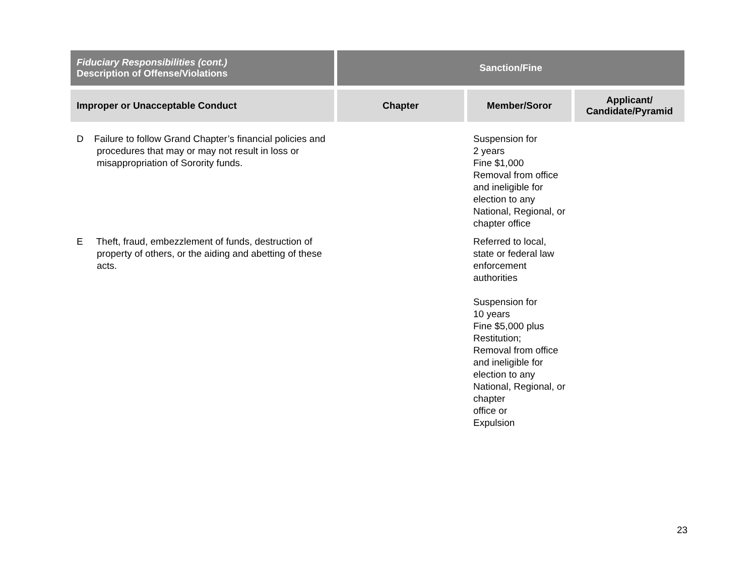| Fiduciary Responsibilities (cont.) Description of Offense/Violations | Sanction/Fine | | |
| --- | --- | --- | --- |
| Improper or Unacceptable Conduct | Chapter | Member/Soror | Applicant/ Candidate/Pyramid |
| D Failure to follow Grand Chapter’s financial policies and procedures that may or may not result in loss or misappropriation of Sorority funds. | | Suspension for 2 years Fine $1,000 Removal from office and ineligible for election to any National, Regional, or chapter office | |
| E Theft, fraud, embezzlement of funds, destruction of property of others, or the aiding and abetting of these acts. | | Referred to local, state or federal law enforcement authorities Suspension for 10 years Fine $5,000 plus Restitution; Removal from office and ineligible for election to any National, Regional, or chapter office or Expulsion | |
23